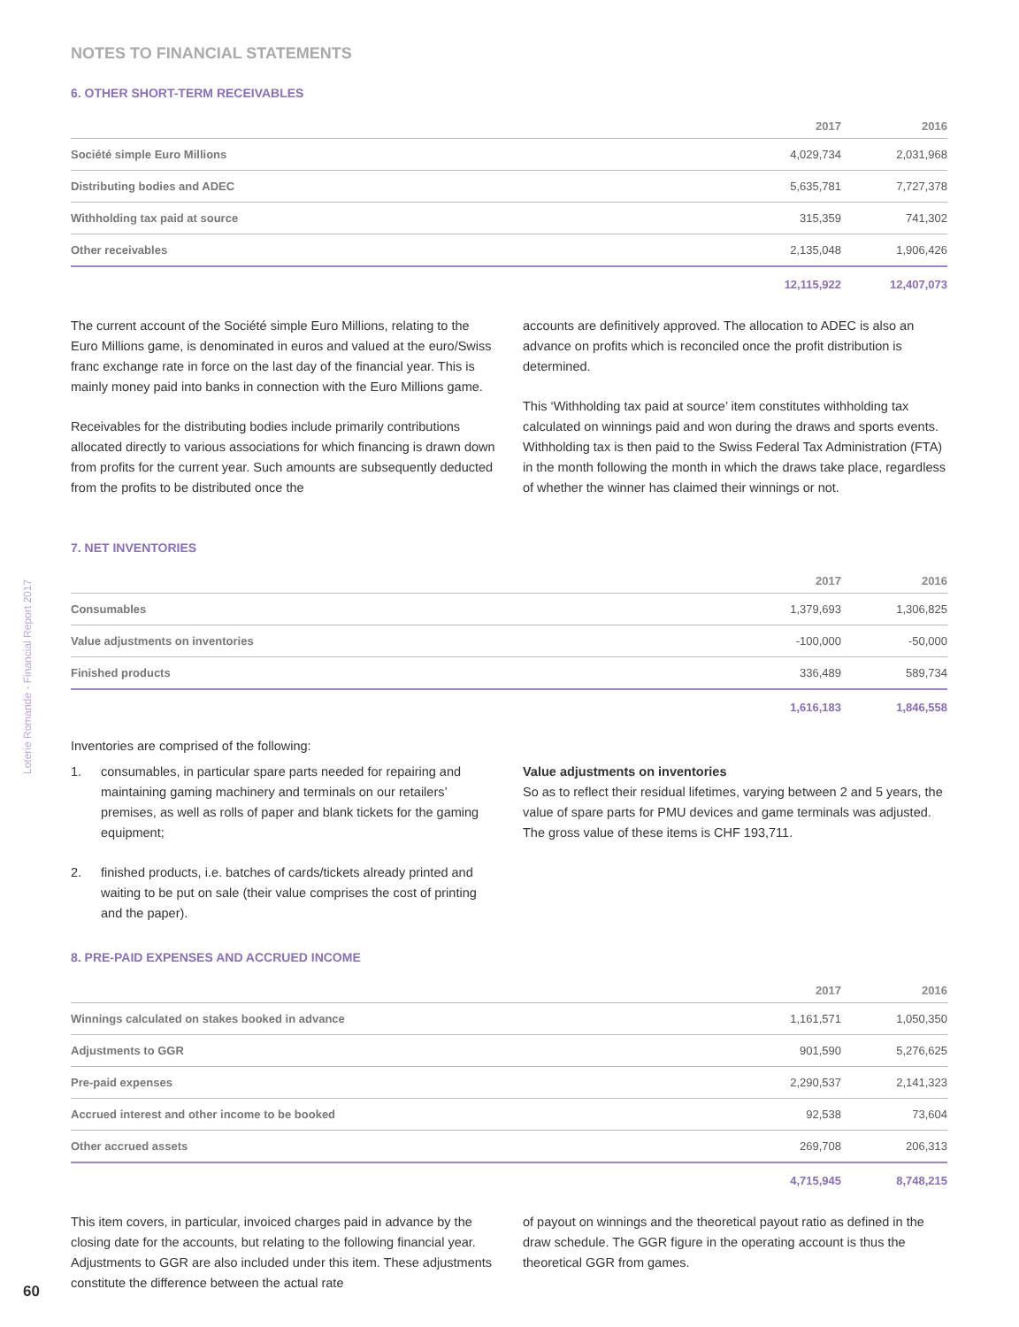NOTES TO FINANCIAL STATEMENTS
6. OTHER SHORT-TERM RECEIVABLES
| | 2017 | 2016 |
| --- | --- | --- |
| Société simple Euro Millions | 4,029,734 | 2,031,968 |
| Distributing bodies and ADEC | 5,635,781 | 7,727,378 |
| Withholding tax paid at source | 315,359 | 741,302 |
| Other receivables | 2,135,048 | 1,906,426 |
| | 12,115,922 | 12,407,073 |
The current account of the Société simple Euro Millions, relating to the Euro Millions game, is denominated in euros and valued at the euro/Swiss franc exchange rate in force on the last day of the financial year. This is mainly money paid into banks in connection with the Euro Millions game.
Receivables for the distributing bodies include primarily contributions allocated directly to various associations for which financing is drawn down from profits for the current year. Such amounts are subsequently deducted from the profits to be distributed once the
accounts are definitively approved. The allocation to ADEC is also an advance on profits which is reconciled once the profit distribution is determined.
This ‘Withholding tax paid at source’ item constitutes withholding tax calculated on winnings paid and won during the draws and sports events. Withholding tax is then paid to the Swiss Federal Tax Administration (FTA) in the month following the month in which the draws take place, regardless of whether the winner has claimed their winnings or not.
7. NET INVENTORIES
| | 2017 | 2016 |
| --- | --- | --- |
| Consumables | 1,379,693 | 1,306,825 |
| Value adjustments on inventories | -100,000 | -50,000 |
| Finished products | 336,489 | 589,734 |
| | 1,616,183 | 1,846,558 |
Inventories are comprised of the following:
1. consumables, in particular spare parts needed for repairing and maintaining gaming machinery and terminals on our retailers’ premises, as well as rolls of paper and blank tickets for the gaming equipment;
2. finished products, i.e. batches of cards/tickets already printed and waiting to be put on sale (their value comprises the cost of printing and the paper).
Value adjustments on inventories
So as to reflect their residual lifetimes, varying between 2 and 5 years, the value of spare parts for PMU devices and game terminals was adjusted. The gross value of these items is CHF 193,711.
8. PRE-PAID EXPENSES AND ACCRUED INCOME
| | 2017 | 2016 |
| --- | --- | --- |
| Winnings calculated on stakes booked in advance | 1,161,571 | 1,050,350 |
| Adjustments to GGR | 901,590 | 5,276,625 |
| Pre-paid expenses | 2,290,537 | 2,141,323 |
| Accrued interest and other income to be booked | 92,538 | 73,604 |
| Other accrued assets | 269,708 | 206,313 |
| | 4,715,945 | 8,748,215 |
This item covers, in particular, invoiced charges paid in advance by the closing date for the accounts, but relating to the following financial year. Adjustments to GGR are also included under this item. These adjustments constitute the difference between the actual rate
of payout on winnings and the theoretical payout ratio as defined in the draw schedule. The GGR figure in the operating account is thus the theoretical GGR from games.
Loterie Romande - Financial Report 2017
60